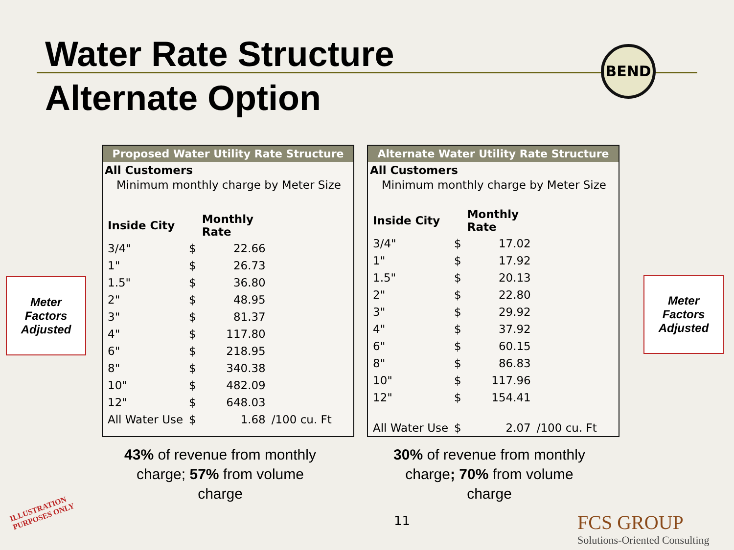Water Rate Structure
Alternate Option
BEND
Meter
Factors
Adjusted
Proposed Water Utility Rate Structure
All Customers
Minimum monthly charge by Meter Size
| Inside City | | Monthly Rate | |
| --- | --- | --- | --- |
| 3/4" | $ | 22.66 | |
| 1" | $ | 26.73 | |
| 1.5" | $ | 36.80 | |
| 2" | $ | 48.95 | |
| 3" | $ | 81.37 | |
| 4" | $ | 117.80 | |
| 6" | $ | 218.95 | |
| 8" | $ | 340.38 | |
| 10" | $ | 482.09 | |
| 12" | $ | 648.03 | |
| All Water Use | $ | 1.68 | /100 cu. Ft |
Alternate Water Utility Rate Structure
All Customers
Minimum monthly charge by Meter Size
| Inside City | | Monthly Rate | |
| --- | --- | --- | --- |
| 3/4" | $ | 17.02 | |
| 1" | $ | 17.92 | |
| 1.5" | $ | 20.13 | |
| 2" | $ | 22.80 | |
| 3" | $ | 29.92 | |
| 4" | $ | 37.92 | |
| 6" | $ | 60.15 | |
| 8" | $ | 86.83 | |
| 10" | $ | 117.96 | |
| 12" | $ | 154.41 | |
| All Water Use | $ | 2.07 | /100 cu. Ft |
Meter
Factors
Adjusted
43% of revenue from monthly charge; 57% from volume charge
30% of revenue from monthly charge; 70% from volume charge
ILLUSTRATION
PURPOSES ONLY
11
FCS GROUP
Solutions-Oriented Consulting